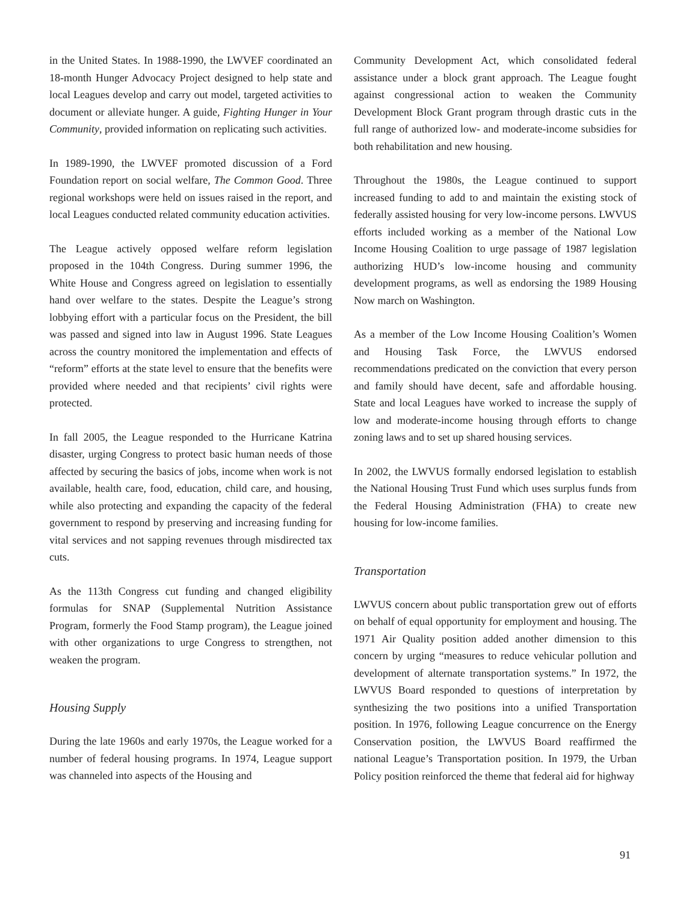in the United States. In 1988-1990, the LWVEF coordinated an 18-month Hunger Advocacy Project designed to help state and local Leagues develop and carry out model, targeted activities to document or alleviate hunger. A guide, Fighting Hunger in Your Community, provided information on replicating such activities.
In 1989-1990, the LWVEF promoted discussion of a Ford Foundation report on social welfare, The Common Good. Three regional workshops were held on issues raised in the report, and local Leagues conducted related community education activities.
The League actively opposed welfare reform legislation proposed in the 104th Congress. During summer 1996, the White House and Congress agreed on legislation to essentially hand over welfare to the states. Despite the League’s strong lobbying effort with a particular focus on the President, the bill was passed and signed into law in August 1996. State Leagues across the country monitored the implementation and effects of “reform” efforts at the state level to ensure that the benefits were provided where needed and that recipients’ civil rights were protected.
In fall 2005, the League responded to the Hurricane Katrina disaster, urging Congress to protect basic human needs of those affected by securing the basics of jobs, income when work is not available, health care, food, education, child care, and housing, while also protecting and expanding the capacity of the federal government to respond by preserving and increasing funding for vital services and not sapping revenues through misdirected tax cuts.
As the 113th Congress cut funding and changed eligibility formulas for SNAP (Supplemental Nutrition Assistance Program, formerly the Food Stamp program), the League joined with other organizations to urge Congress to strengthen, not weaken the program.
Housing Supply
During the late 1960s and early 1970s, the League worked for a number of federal housing programs. In 1974, League support was channeled into aspects of the Housing and
Community Development Act, which consolidated federal assistance under a block grant approach. The League fought against congressional action to weaken the Community Development Block Grant program through drastic cuts in the full range of authorized low- and moderate-income subsidies for both rehabilitation and new housing.
Throughout the 1980s, the League continued to support increased funding to add to and maintain the existing stock of federally assisted housing for very low-income persons. LWVUS efforts included working as a member of the National Low Income Housing Coalition to urge passage of 1987 legislation authorizing HUD’s low-income housing and community development programs, as well as endorsing the 1989 Housing Now march on Washington.
As a member of the Low Income Housing Coalition’s Women and Housing Task Force, the LWVUS endorsed recommendations predicated on the conviction that every person and family should have decent, safe and affordable housing. State and local Leagues have worked to increase the supply of low and moderate-income housing through efforts to change zoning laws and to set up shared housing services.
In 2002, the LWVUS formally endorsed legislation to establish the National Housing Trust Fund which uses surplus funds from the Federal Housing Administration (FHA) to create new housing for low-income families.
Transportation
LWVUS concern about public transportation grew out of efforts on behalf of equal opportunity for employment and housing. The 1971 Air Quality position added another dimension to this concern by urging “measures to reduce vehicular pollution and development of alternate transportation systems.” In 1972, the LWVUS Board responded to questions of interpretation by synthesizing the two positions into a unified Transportation position. In 1976, following League concurrence on the Energy Conservation position, the LWVUS Board reaffirmed the national League’s Transportation position. In 1979, the Urban Policy position reinforced the theme that federal aid for highway
91